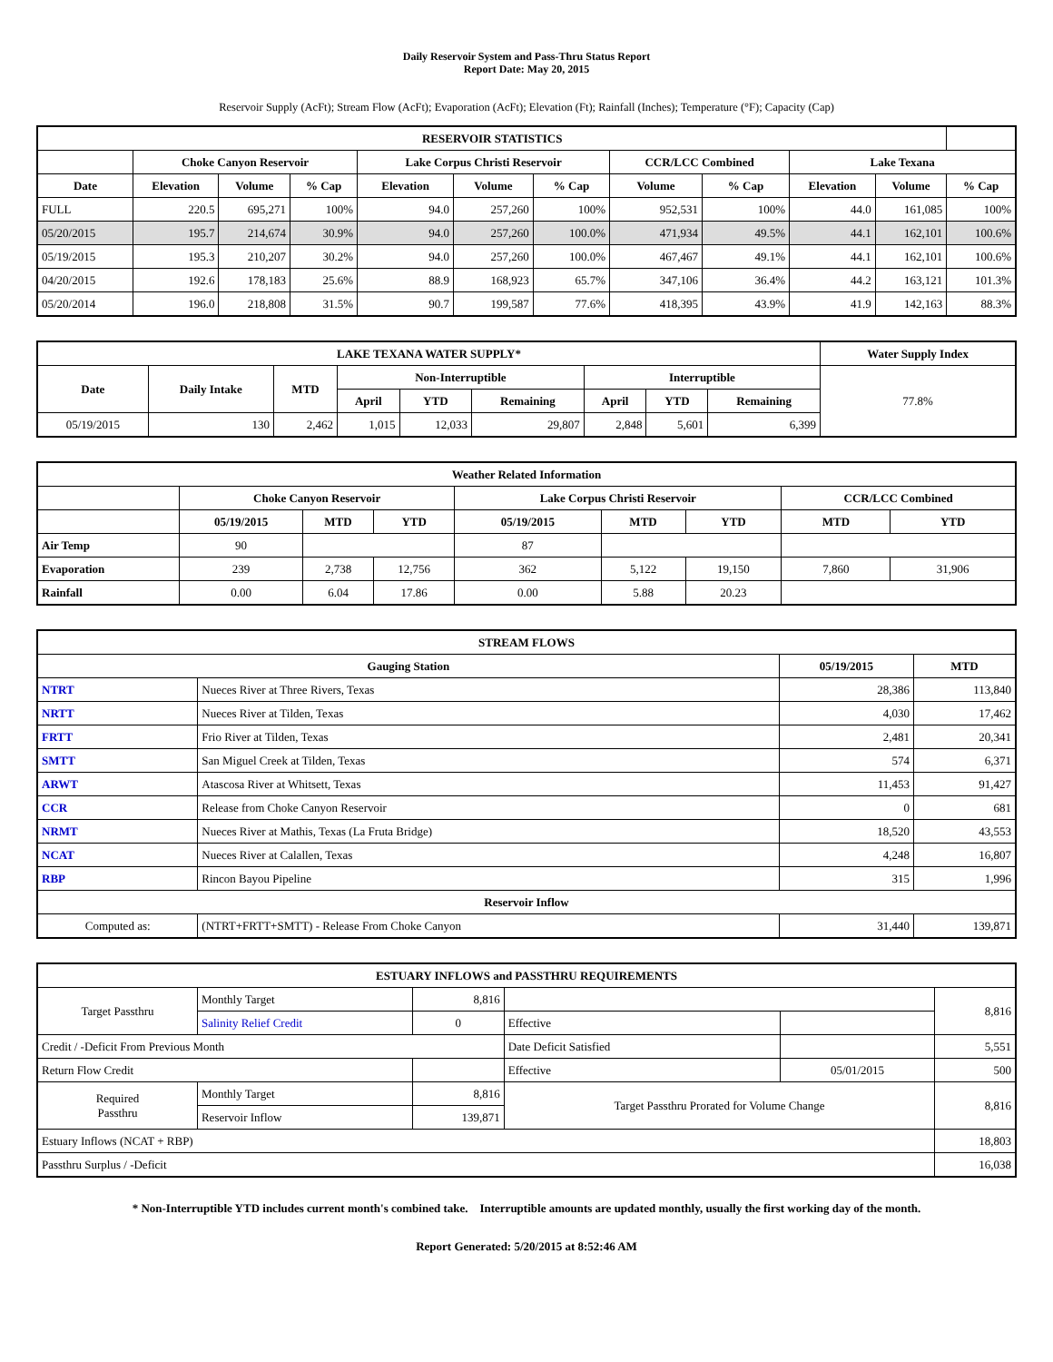Daily Reservoir System and Pass-Thru Status Report
Report Date: May 20, 2015
Reservoir Supply (AcFt); Stream Flow (AcFt); Evaporation (AcFt); Elevation (Ft); Rainfall (Inches); Temperature (°F); Capacity (Cap)
| RESERVOIR STATISTICS | | | | | | | | | | | |
| --- | --- | --- | --- | --- | --- | --- | --- | --- | --- | --- | --- |
| | Choke Canyon Reservoir | | | Lake Corpus Christi Reservoir | | | CCR/LCC Combined | | Lake Texana | | |
| Date | Elevation | Volume | % Cap | Elevation | Volume | % Cap | Volume | % Cap | Elevation | Volume | % Cap |
| FULL | 220.5 | 695,271 | 100% | 94.0 | 257,260 | 100% | 952,531 | 100% | 44.0 | 161,085 | 100% |
| 05/20/2015 | 195.7 | 214,674 | 30.9% | 94.0 | 257,260 | 100.0% | 471,934 | 49.5% | 44.1 | 162,101 | 100.6% |
| 05/19/2015 | 195.3 | 210,207 | 30.2% | 94.0 | 257,260 | 100.0% | 467,467 | 49.1% | 44.1 | 162,101 | 100.6% |
| 04/20/2015 | 192.6 | 178,183 | 25.6% | 88.9 | 168,923 | 65.7% | 347,106 | 36.4% | 44.2 | 163,121 | 101.3% |
| 05/20/2014 | 196.0 | 218,808 | 31.5% | 90.7 | 199,587 | 77.6% | 418,395 | 43.9% | 41.9 | 142,163 | 88.3% |
| LAKE TEXANA WATER SUPPLY* | | | | | | | | | Water Supply Index |
| --- | --- | --- | --- | --- | --- | --- | --- | --- | --- |
| Date | Daily Intake | MTD | Non-Interruptible | | | Interruptible | | | 77.8% |
| | | | April | YTD | Remaining | April | YTD | Remaining | |
| 05/19/2015 | 130 | 2,462 | 1,015 | 12,033 | 29,807 | 2,848 | 5,601 | 6,399 | |
| Weather Related Information | | | | | | | | |
| --- | --- | --- | --- | --- | --- | --- | --- | --- |
| | Choke Canyon Reservoir | | | Lake Corpus Christi Reservoir | | | CCR/LCC Combined | |
| | 05/19/2015 | MTD | YTD | 05/19/2015 | MTD | YTD | MTD | YTD |
| Air Temp | 90 | | | 87 | | | | |
| Evaporation | 239 | 2,738 | 12,756 | 362 | 5,122 | 19,150 | 7,860 | 31,906 |
| Rainfall | 0.00 | 6.04 | 17.86 | 0.00 | 5.88 | 20.23 | | |
| STREAM FLOWS | | | |
| --- | --- | --- | --- |
| Gauging Station | | 05/19/2015 | MTD |
| NTRT | Nueces River at Three Rivers, Texas | 28,386 | 113,840 |
| NRTT | Nueces River at Tilden, Texas | 4,030 | 17,462 |
| FRTT | Frio River at Tilden, Texas | 2,481 | 20,341 |
| SMTT | San Miguel Creek at Tilden, Texas | 574 | 6,371 |
| ARWT | Atascosa River at Whitsett, Texas | 11,453 | 91,427 |
| CCR | Release from Choke Canyon Reservoir | 0 | 681 |
| NRMT | Nueces River at Mathis, Texas (La Fruta Bridge) | 18,520 | 43,553 |
| NCAT | Nueces River at Calallen, Texas | 4,248 | 16,807 |
| RBP | Rincon Bayou Pipeline | 315 | 1,996 |
| Reservoir Inflow | | | |
| Computed as: | (NTRT+FRTT+SMTT) - Release From Choke Canyon | 31,440 | 139,871 |
| ESTUARY INFLOWS and PASSTHRU REQUIREMENTS | | | | | |
| --- | --- | --- | --- | --- | --- |
| Target Passthru | Monthly Target | 8,816 | | | 8,816 |
| | Salinity Relief Credit | 0 | Effective | | |
| Credit / -Deficit From Previous Month | | | Date Deficit Satisfied | | 5,551 |
| Return Flow Credit | | | Effective | 05/01/2015 | 500 |
| Required Passthru | Monthly Target | 8,816 | Target Passthru Prorated for Volume Change | | 8,816 |
| | Reservoir Inflow | 139,871 | | | |
| Estuary Inflows (NCAT + RBP) | | | | | 18,803 |
| Passthru Surplus / -Deficit | | | | | 16,038 |
* Non-Interruptible YTD includes current month's combined take. Interruptible amounts are updated monthly, usually the first working day of the month.
Report Generated: 5/20/2015 at 8:52:46 AM